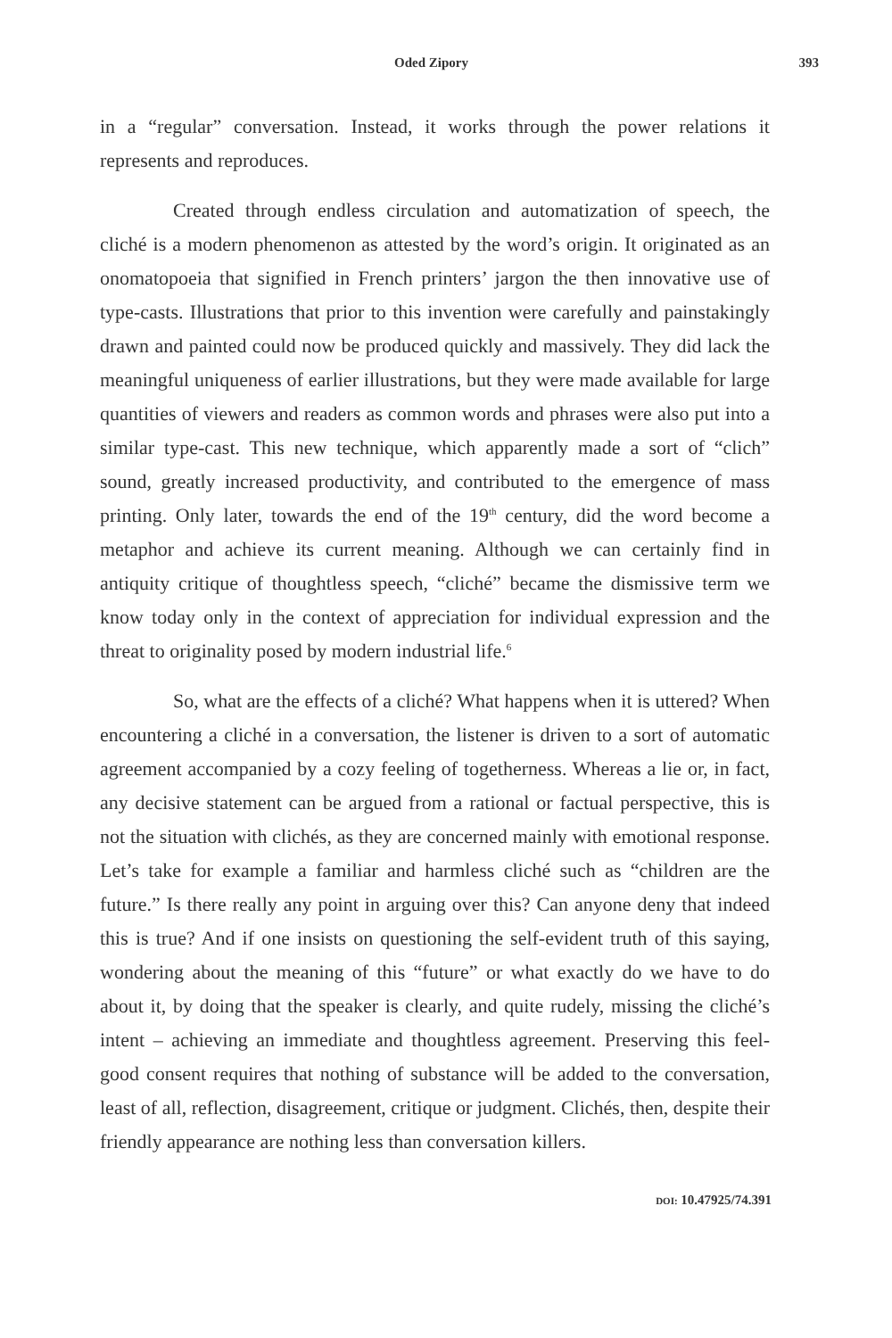Oded Zipory 393
in a “regular” conversation. Instead, it works through the power relations it represents and reproduces.
Created through endless circulation and automatization of speech, the cliché is a modern phenomenon as attested by the word’s origin. It originated as an onomatopoeia that signified in French printers’ jargon the then innovative use of type-casts. Illustrations that prior to this invention were carefully and painstakingly drawn and painted could now be produced quickly and massively. They did lack the meaningful uniqueness of earlier illustrations, but they were made available for large quantities of viewers and readers as common words and phrases were also put into a similar type-cast. This new technique, which apparently made a sort of “clich” sound, greatly increased productivity, and contributed to the emergence of mass printing. Only later, towards the end of the 19<sup>th</sup> century, did the word become a metaphor and achieve its current meaning. Although we can certainly find in antiquity critique of thoughtless speech, “cliché” became the dismissive term we know today only in the context of appreciation for individual expression and the threat to originality posed by modern industrial life.<sup>6</sup>
So, what are the effects of a cliché? What happens when it is uttered? When encountering a cliché in a conversation, the listener is driven to a sort of automatic agreement accompanied by a cozy feeling of togetherness. Whereas a lie or, in fact, any decisive statement can be argued from a rational or factual perspective, this is not the situation with clichés, as they are concerned mainly with emotional response. Let’s take for example a familiar and harmless cliché such as “children are the future.” Is there really any point in arguing over this? Can anyone deny that indeed this is true? And if one insists on questioning the self-evident truth of this saying, wondering about the meaning of this “future” or what exactly do we have to do about it, by doing that the speaker is clearly, and quite rudely, missing the cliché’s intent – achieving an immediate and thoughtless agreement. Preserving this feel-good consent requires that nothing of substance will be added to the conversation, least of all, reflection, disagreement, critique or judgment. Clichés, then, despite their friendly appearance are nothing less than conversation killers.
DOI: 10.47925/74.391